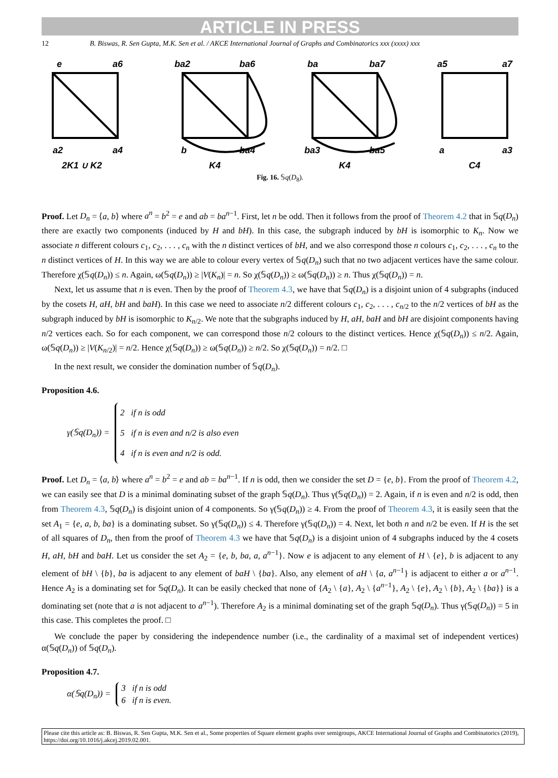ARTICLE IN PRESS
12 B. Biswas, R. Sen Gupta, M.K. Sen et al. / AKCE International Journal of Graphs and Combinatorics xxx (xxxx) xxx
e
a6
a2
a4
2K1 ∪ K2
ba2
ba6
b
ba4
K4
ba
ba7
ba3
ba5
K4
a5
a7
a
a3
C4
Fig. 16. 𝕊q(D<sub>8</sub>).
Proof. Let D<sub>n</sub> = ⟨a, b⟩ where a<sup>n</sup> = b<sup>2</sup> = e and ab = ba<sup>n−1</sup>. First, let n be odd. Then it follows from the proof of Theorem 4.2 that in 𝕊q(D<sub>n</sub>) there are exactly two components (induced by H and bH). In this case, the subgraph induced by bH is isomorphic to K<sub>n</sub>. Now we associate n different colours c<sub>1</sub>, c<sub>2</sub>, . . . , c<sub>n</sub> with the n distinct vertices of bH, and we also correspond those n colours c<sub>1</sub>, c<sub>2</sub>, . . . , c<sub>n</sub> to the n distinct vertices of H. In this way we are able to colour every vertex of 𝕊q(D<sub>n</sub>) such that no two adjacent vertices have the same colour. Therefore χ(𝕊q(D<sub>n</sub>)) ≤ n. Again, ω(𝕊q(D<sub>n</sub>)) ≥ |V(K<sub>n</sub>)| = n. So χ(𝕊q(D<sub>n</sub>)) ≥ ω(𝕊q(D<sub>n</sub>)) ≥ n. Thus χ(𝕊q(D<sub>n</sub>)) = n.
Next, let us assume that n is even. Then by the proof of Theorem 4.3, we have that 𝕊q(D<sub>n</sub>) is a disjoint union of 4 subgraphs (induced by the cosets H, aH, bH and baH). In this case we need to associate n/2 different colours c<sub>1</sub>, c<sub>2</sub>, . . . , c<sub>n/2</sub> to the n/2 vertices of bH as the subgraph induced by bH is isomorphic to K<sub>n/2</sub>. We note that the subgraphs induced by H, aH, baH and bH are disjoint components having n/2 vertices each. So for each component, we can correspond those n/2 colours to the distinct vertices. Hence χ(𝕊q(D<sub>n</sub>)) ≤ n/2. Again, ω(𝕊q(D<sub>n</sub>)) ≥ |V(K<sub>n/2</sub>)| = n/2. Hence χ(𝕊q(D<sub>n</sub>)) ≥ ω(𝕊q(D<sub>n</sub>)) ≥ n/2. So χ(𝕊q(D<sub>n</sub>)) = n/2. □
In the next result, we consider the domination number of 𝕊q(D<sub>n</sub>).
Proposition 4.6.
γ(𝕊q(D<sub>n</sub>)) =
2 if n is odd
5 if n is even and n/2 is also even
4 if n is even and n/2 is odd.
Proof. Let D<sub>n</sub> = ⟨a, b⟩ where a<sup>n</sup> = b<sup>2</sup> = e and ab = ba<sup>n−1</sup>. If n is odd, then we consider the set D = {e, b}. From the proof of Theorem 4.2, we can easily see that D is a minimal dominating subset of the graph 𝕊q(D<sub>n</sub>). Thus γ(𝕊q(D<sub>n</sub>)) = 2. Again, if n is even and n/2 is odd, then from Theorem 4.3, 𝕊q(D<sub>n</sub>) is disjoint union of 4 components. So γ(𝕊q(D<sub>n</sub>)) ≥ 4. From the proof of Theorem 4.3, it is easily seen that the set A<sub>1</sub> = {e, a, b, ba} is a dominating subset. So γ(𝕊q(D<sub>n</sub>)) ≤ 4. Therefore γ(𝕊q(D<sub>n</sub>)) = 4. Next, let both n and n/2 be even. If H is the set of all squares of D<sub>n</sub>, then from the proof of Theorem 4.3 we have that 𝕊q(D<sub>n</sub>) is a disjoint union of 4 subgraphs induced by the 4 cosets H, aH, bH and baH. Let us consider the set A<sub>2</sub> = {e, b, ba, a, a<sup>n−1</sup>}. Now e is adjacent to any element of H \ {e}, b is adjacent to any element of bH \ {b}, ba is adjacent to any element of baH \ {ba}. Also, any element of aH \ {a, a<sup>n−1</sup>} is adjacent to either a or a<sup>n−1</sup>. Hence A<sub>2</sub> is a dominating set for 𝕊q(D<sub>n</sub>). It can be easily checked that none of {A<sub>2</sub> \ {a}, A<sub>2</sub> \ {a<sup>n−1</sup>}, A<sub>2</sub> \ {e}, A<sub>2</sub> \ {b}, A<sub>2</sub> \ {ba}} is a dominating set (note that a is not adjacent to a<sup>n−1</sup>). Therefore A<sub>2</sub> is a minimal dominating set of the graph 𝕊q(D<sub>n</sub>). Thus γ(𝕊q(D<sub>n</sub>)) = 5 in this case. This completes the proof. □
We conclude the paper by considering the independence number (i.e., the cardinality of a maximal set of independent vertices) α(𝕊q(D<sub>n</sub>)) of 𝕊q(D<sub>n</sub>).
Proposition 4.7.
α(𝕊q(D<sub>n</sub>)) =
3 if n is odd
6 if n is even.
Please cite this article as: B. Biswas, R. Sen Gupta, M.K. Sen et al., Some properties of Square element graphs over semigroups, AKCE International Journal of Graphs and Combinatorics (2019), https://doi.org/10.1016/j.akcej.2019.02.001.